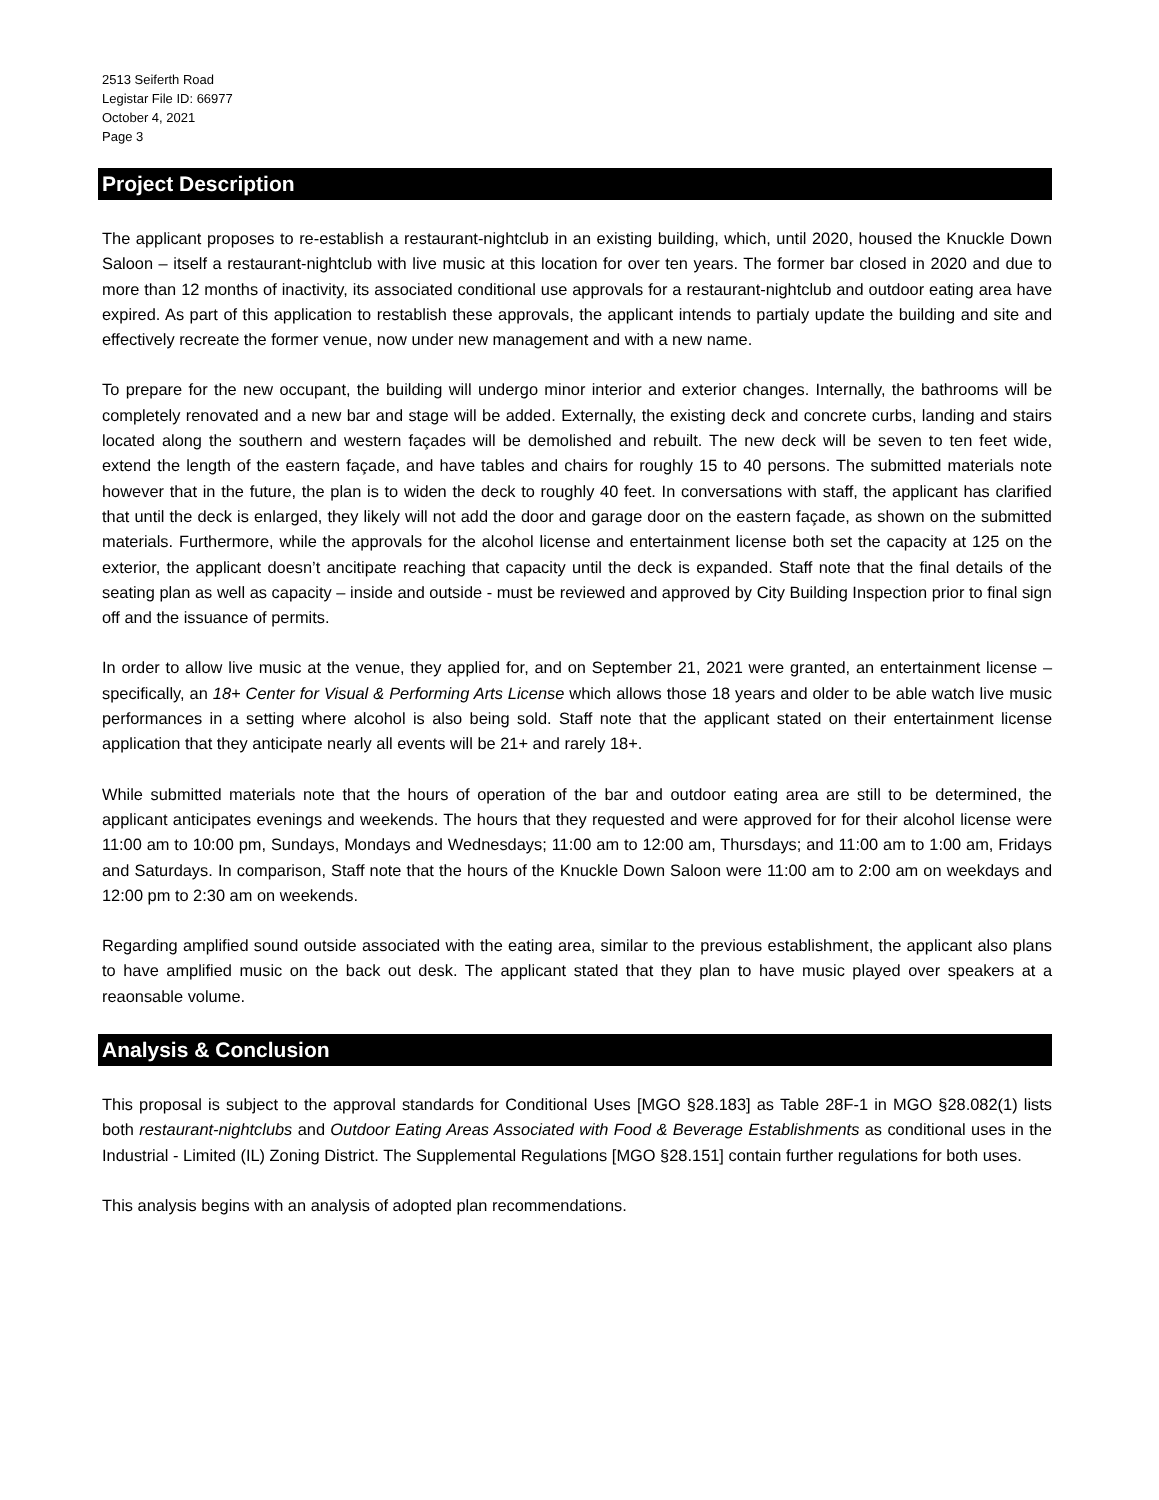2513 Seiferth Road
Legistar File ID: 66977
October 4, 2021
Page 3
Project Description
The applicant proposes to re-establish a restaurant-nightclub in an existing building, which, until 2020, housed the Knuckle Down Saloon – itself a restaurant-nightclub with live music at this location for over ten years. The former bar closed in 2020 and due to more than 12 months of inactivity, its associated conditional use approvals for a restaurant-nightclub and outdoor eating area have expired. As part of this application to restablish these approvals, the applicant intends to partialy update the building and site and effectively recreate the former venue, now under new management and with a new name.
To prepare for the new occupant, the building will undergo minor interior and exterior changes. Internally, the bathrooms will be completely renovated and a new bar and stage will be added. Externally, the existing deck and concrete curbs, landing and stairs located along the southern and western façades will be demolished and rebuilt. The new deck will be seven to ten feet wide, extend the length of the eastern façade, and have tables and chairs for roughly 15 to 40 persons. The submitted materials note however that in the future, the plan is to widen the deck to roughly 40 feet. In conversations with staff, the applicant has clarified that until the deck is enlarged, they likely will not add the door and garage door on the eastern façade, as shown on the submitted materials. Furthermore, while the approvals for the alcohol license and entertainment license both set the capacity at 125 on the exterior, the applicant doesn’t ancitipate reaching that capacity until the deck is expanded. Staff note that the final details of the seating plan as well as capacity – inside and outside - must be reviewed and approved by City Building Inspection prior to final sign off and the issuance of permits.
In order to allow live music at the venue, they applied for, and on September 21, 2021 were granted, an entertainment license – specifically, an 18+ Center for Visual & Performing Arts License which allows those 18 years and older to be able watch live music performances in a setting where alcohol is also being sold. Staff note that the applicant stated on their entertainment license application that they anticipate nearly all events will be 21+ and rarely 18+.
While submitted materials note that the hours of operation of the bar and outdoor eating area are still to be determined, the applicant anticipates evenings and weekends. The hours that they requested and were approved for for their alcohol license were 11:00 am to 10:00 pm, Sundays, Mondays and Wednesdays; 11:00 am to 12:00 am, Thursdays; and 11:00 am to 1:00 am, Fridays and Saturdays. In comparison, Staff note that the hours of the Knuckle Down Saloon were 11:00 am to 2:00 am on weekdays and 12:00 pm to 2:30 am on weekends.
Regarding amplified sound outside associated with the eating area, similar to the previous establishment, the applicant also plans to have amplified music on the back out desk. The applicant stated that they plan to have music played over speakers at a reaonsable volume.
Analysis & Conclusion
This proposal is subject to the approval standards for Conditional Uses [MGO §28.183] as Table 28F-1 in MGO §28.082(1) lists both restaurant-nightclubs and Outdoor Eating Areas Associated with Food & Beverage Establishments as conditional uses in the Industrial - Limited (IL) Zoning District. The Supplemental Regulations [MGO §28.151] contain further regulations for both uses.
This analysis begins with an analysis of adopted plan recommendations.